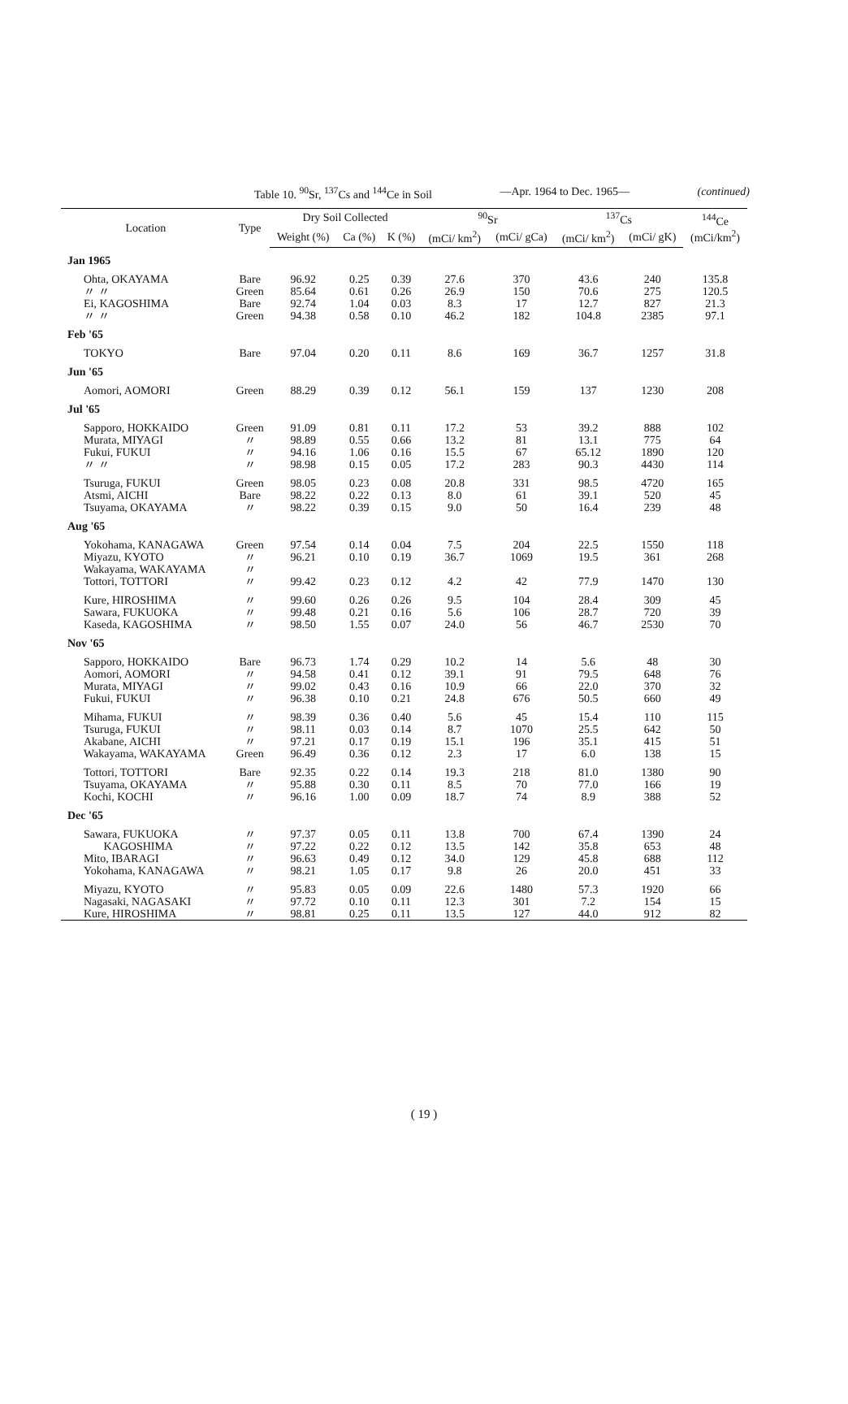Table 10. <sup>90</sup>Sr, <sup>137</sup>Cs and <sup>144</sup>Ce in Soil —Apr. 1964 to Dec. 1965— (continued)
| Location | Type | Dry Soil Collected | | | <sup>90</sup>Sr | | <sup>137</sup>Cs | | <sup>144</sup>Ce (mCi/km<sup>2</sup>) |
| --- | --- | --- | --- | --- | --- | --- | --- | --- | --- |
| | | Weight (%) | Ca (%) | K (%) | (mCi/ km<sup>2</sup>) | (mCi/ gCa) | (mCi/ km<sup>2</sup>) | (mCi/ gK) | |
| Jan 1965 | | | | | | | | | |
| Ohta, OKAYAMA 〃 〃 Ei, KAGOSHIMA 〃 〃 | Bare Green Bare Green | 96.92 85.64 92.74 94.38 | 0.25 0.61 1.04 0.58 | 0.39 0.26 0.03 0.10 | 27.6 26.9 8.3 46.2 | 370 150 17 182 | 43.6 70.6 12.7 104.8 | 240 275 827 2385 | 135.8 120.5 21.3 97.1 |
| Feb '65 | | | | | | | | | |
| TOKYO | Bare | 97.04 | 0.20 | 0.11 | 8.6 | 169 | 36.7 | 1257 | 31.8 |
| Jun '65 | | | | | | | | | |
| Aomori, AOMORI | Green | 88.29 | 0.39 | 0.12 | 56.1 | 159 | 137 | 1230 | 208 |
| Jul '65 | | | | | | | | | |
| Sapporo, HOKKAIDO Murata, MIYAGI Fukui, FUKUI 〃 〃 | Green 〃 〃 〃 | 91.09 98.89 94.16 98.98 | 0.81 0.55 1.06 0.15 | 0.11 0.66 0.16 0.05 | 17.2 13.2 15.5 17.2 | 53 81 67 283 | 39.2 13.1 65.12 90.3 | 888 775 1890 4430 | 102 64 120 114 |
| Tsuruga, FUKUI Atsmi, AICHI Tsuyama, OKAYAMA | Green Bare 〃 | 98.05 98.22 98.22 | 0.23 0.22 0.39 | 0.08 0.13 0.15 | 20.8 8.0 9.0 | 331 61 50 | 98.5 39.1 16.4 | 4720 520 239 | 165 45 48 |
| Aug '65 | | | | | | | | | |
| Yokohama, KANAGAWA Miyazu, KYOTO Wakayama, WAKAYAMA Tottori, TOTTORI | Green 〃 〃 〃 | 97.54 96.21 99.42 | 0.14 0.10 0.23 | 0.04 0.19 0.12 | 7.5 36.7 4.2 | 204 1069 42 | 22.5 19.5 77.9 | 1550 361 1470 | 118 268 130 |
| Kure, HIROSHIMA Sawara, FUKUOKA Kaseda, KAGOSHIMA | 〃 〃 〃 | 99.60 99.48 98.50 | 0.26 0.21 1.55 | 0.26 0.16 0.07 | 9.5 5.6 24.0 | 104 106 56 | 28.4 28.7 46.7 | 309 720 2530 | 45 39 70 |
| Nov '65 | | | | | | | | | |
| Sapporo, HOKKAIDO Aomori, AOMORI Murata, MIYAGI Fukui, FUKUI | Bare 〃 〃 〃 | 96.73 94.58 99.02 96.38 | 1.74 0.41 0.43 0.10 | 0.29 0.12 0.16 0.21 | 10.2 39.1 10.9 24.8 | 14 91 66 676 | 5.6 79.5 22.0 50.5 | 48 648 370 660 | 30 76 32 49 |
| Mihama, FUKUI Tsuruga, FUKUI Akabane, AICHI Wakayama, WAKAYAMA | 〃 〃 〃 Green | 98.39 98.11 97.21 96.49 | 0.36 0.03 0.17 0.36 | 0.40 0.14 0.19 0.12 | 5.6 8.7 15.1 2.3 | 45 1070 196 17 | 15.4 25.5 35.1 6.0 | 110 642 415 138 | 115 50 51 15 |
| Tottori, TOTTORI Tsuyama, OKAYAMA Kochi, KOCHI | Bare 〃 〃 | 92.35 95.88 96.16 | 0.22 0.30 1.00 | 0.14 0.11 0.09 | 19.3 8.5 18.7 | 218 70 74 | 81.0 77.0 8.9 | 1380 166 388 | 90 19 52 |
| Dec '65 | | | | | | | | | |
| Sawara, FUKUOKA KAGOSHIMA Mito, IBARAGI Yokohama, KANAGAWA | 〃 〃 〃 〃 | 97.37 97.22 96.63 98.21 | 0.05 0.22 0.49 1.05 | 0.11 0.12 0.12 0.17 | 13.8 13.5 34.0 9.8 | 700 142 129 26 | 67.4 35.8 45.8 20.0 | 1390 653 688 451 | 24 48 112 33 |
| Miyazu, KYOTO Nagasaki, NAGASAKI Kure, HIROSHIMA | 〃 〃 〃 | 95.83 97.72 98.81 | 0.05 0.10 0.25 | 0.09 0.11 0.11 | 22.6 12.3 13.5 | 1480 301 127 | 57.3 7.2 44.0 | 1920 154 912 | 66 15 82 |
( 19 )